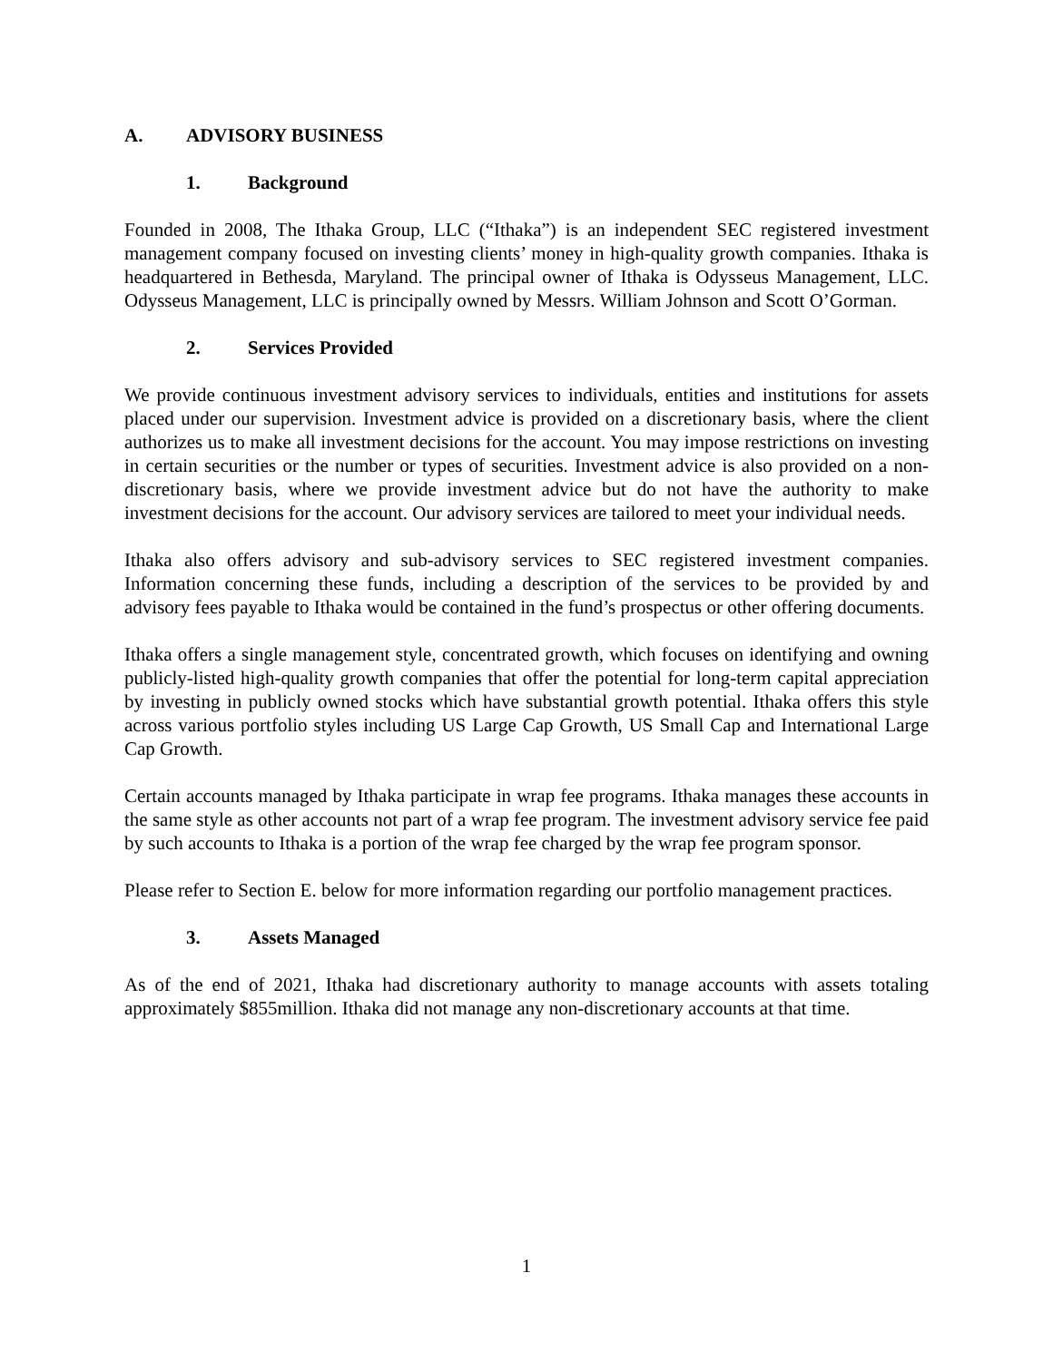A. ADVISORY BUSINESS
1. Background
Founded in 2008, The Ithaka Group, LLC (“Ithaka”) is an independent SEC registered investment management company focused on investing clients’ money in high-quality growth companies. Ithaka is headquartered in Bethesda, Maryland. The principal owner of Ithaka is Odysseus Management, LLC. Odysseus Management, LLC is principally owned by Messrs. William Johnson and Scott O’Gorman.
2. Services Provided
We provide continuous investment advisory services to individuals, entities and institutions for assets placed under our supervision. Investment advice is provided on a discretionary basis, where the client authorizes us to make all investment decisions for the account. You may impose restrictions on investing in certain securities or the number or types of securities. Investment advice is also provided on a non-discretionary basis, where we provide investment advice but do not have the authority to make investment decisions for the account. Our advisory services are tailored to meet your individual needs.
Ithaka also offers advisory and sub-advisory services to SEC registered investment companies. Information concerning these funds, including a description of the services to be provided by and advisory fees payable to Ithaka would be contained in the fund’s prospectus or other offering documents.
Ithaka offers a single management style, concentrated growth, which focuses on identifying and owning publicly-listed high-quality growth companies that offer the potential for long-term capital appreciation by investing in publicly owned stocks which have substantial growth potential. Ithaka offers this style across various portfolio styles including US Large Cap Growth, US Small Cap and International Large Cap Growth.
Certain accounts managed by Ithaka participate in wrap fee programs. Ithaka manages these accounts in the same style as other accounts not part of a wrap fee program. The investment advisory service fee paid by such accounts to Ithaka is a portion of the wrap fee charged by the wrap fee program sponsor.
Please refer to Section E. below for more information regarding our portfolio management practices.
3. Assets Managed
As of the end of 2021, Ithaka had discretionary authority to manage accounts with assets totaling approximately $855million. Ithaka did not manage any non-discretionary accounts at that time.
1